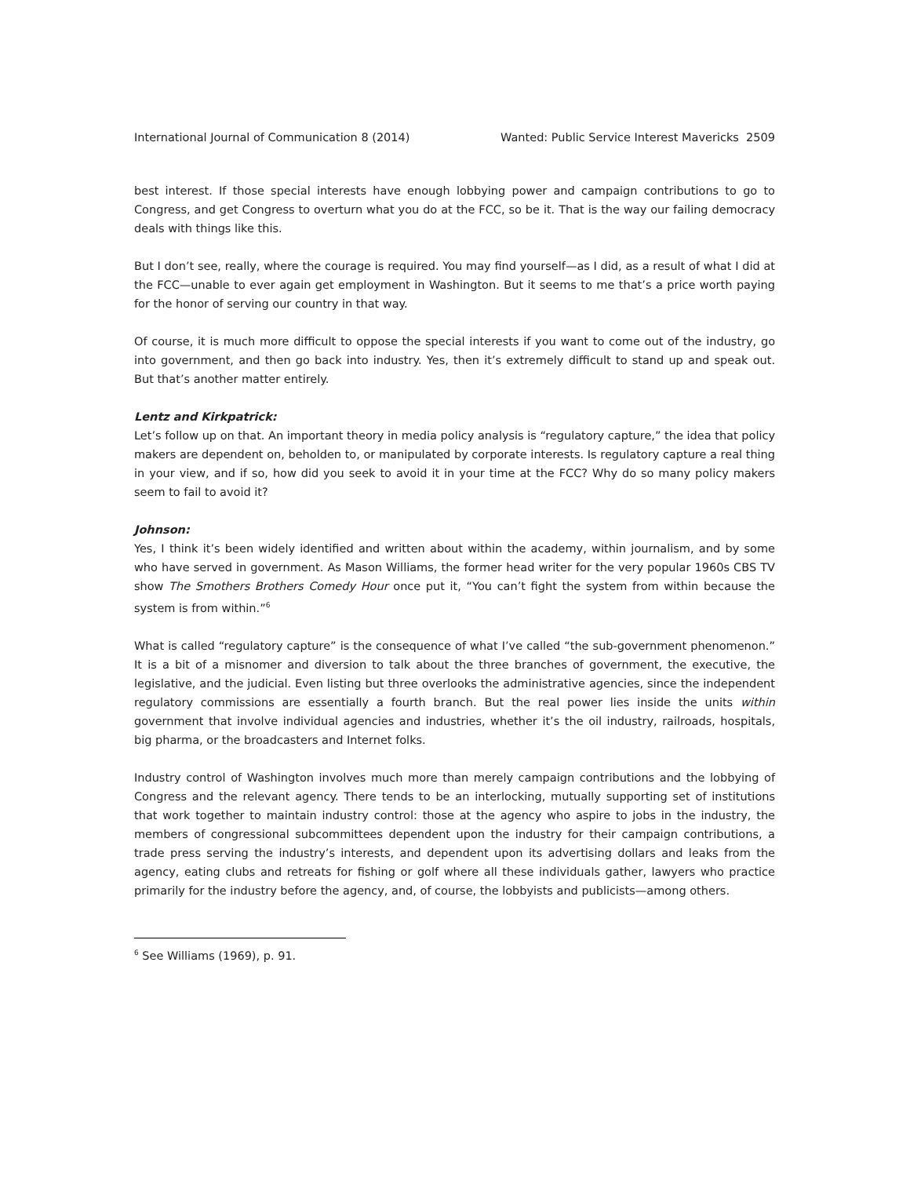International Journal of Communication 8 (2014) Wanted: Public Service Interest Mavericks 2509
best interest. If those special interests have enough lobbying power and campaign contributions to go to Congress, and get Congress to overturn what you do at the FCC, so be it. That is the way our failing democracy deals with things like this.
But I don’t see, really, where the courage is required. You may find yourself—as I did, as a result of what I did at the FCC—unable to ever again get employment in Washington. But it seems to me that’s a price worth paying for the honor of serving our country in that way.
Of course, it is much more difficult to oppose the special interests if you want to come out of the industry, go into government, and then go back into industry. Yes, then it’s extremely difficult to stand up and speak out. But that’s another matter entirely.
Lentz and Kirkpatrick:
Let’s follow up on that. An important theory in media policy analysis is “regulatory capture,” the idea that policy makers are dependent on, beholden to, or manipulated by corporate interests. Is regulatory capture a real thing in your view, and if so, how did you seek to avoid it in your time at the FCC? Why do so many policy makers seem to fail to avoid it?
Johnson:
Yes, I think it’s been widely identified and written about within the academy, within journalism, and by some who have served in government. As Mason Williams, the former head writer for the very popular 1960s CBS TV show The Smothers Brothers Comedy Hour once put it, “You can’t fight the system from within because the system is from within.”<sup>6</sup>
What is called “regulatory capture” is the consequence of what I’ve called “the sub-government phenomenon.” It is a bit of a misnomer and diversion to talk about the three branches of government, the executive, the legislative, and the judicial. Even listing but three overlooks the administrative agencies, since the independent regulatory commissions are essentially a fourth branch. But the real power lies inside the units within government that involve individual agencies and industries, whether it’s the oil industry, railroads, hospitals, big pharma, or the broadcasters and Internet folks.
Industry control of Washington involves much more than merely campaign contributions and the lobbying of Congress and the relevant agency. There tends to be an interlocking, mutually supporting set of institutions that work together to maintain industry control: those at the agency who aspire to jobs in the industry, the members of congressional subcommittees dependent upon the industry for their campaign contributions, a trade press serving the industry’s interests, and dependent upon its advertising dollars and leaks from the agency, eating clubs and retreats for fishing or golf where all these individuals gather, lawyers who practice primarily for the industry before the agency, and, of course, the lobbyists and publicists—among others.
<sup>6</sup> See Williams (1969), p. 91.